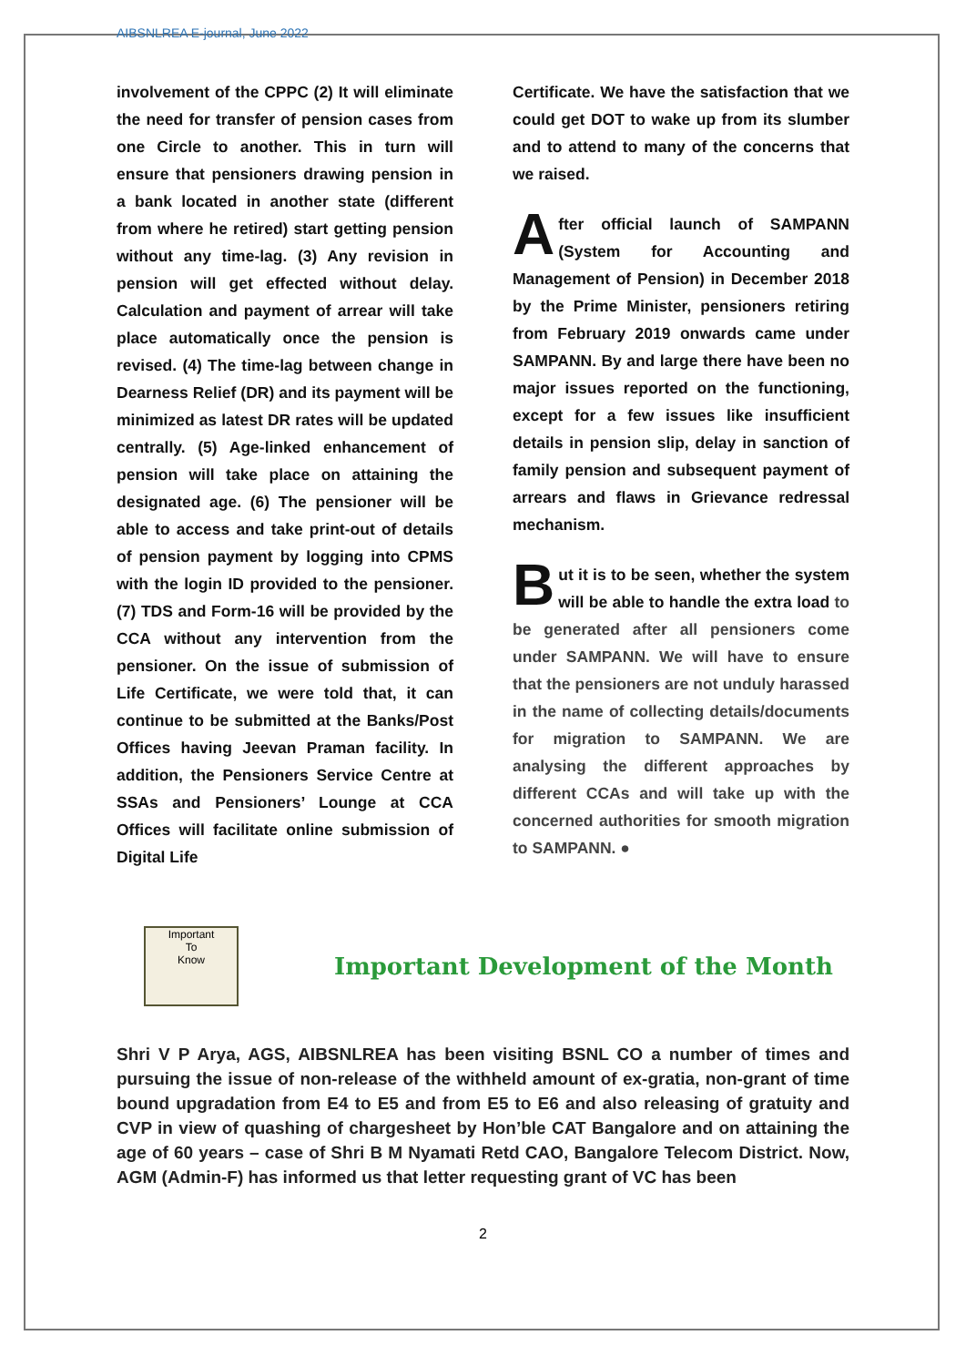AIBSNLREA E-journal, June 2022
involvement of the CPPC (2) It will eliminate the need for transfer of pension cases from one Circle to another. This in turn will ensure that pensioners drawing pension in a bank located in another state (different from where he retired) start getting pension without any time-lag. (3) Any revision in pension will get effected without delay. Calculation and payment of arrear will take place automatically once the pension is revised. (4) The time-lag between change in Dearness Relief (DR) and its payment will be minimized as latest DR rates will be updated centrally. (5) Age-linked enhancement of pension will take place on attaining the designated age. (6) The pensioner will be able to access and take print-out of details of pension payment by logging into CPMS with the login ID provided to the pensioner. (7) TDS and Form-16 will be provided by the CCA without any intervention from the pensioner. On the issue of submission of Life Certificate, we were told that, it can continue to be submitted at the Banks/Post Offices having Jeevan Praman facility. In addition, the Pensioners Service Centre at SSAs and Pensioners’ Lounge at CCA Offices will facilitate online submission of Digital Life
Certificate. We have the satisfaction that we could get DOT to wake up from its slumber and to attend to many of the concerns that we raised.
After official launch of SAMPANN (System for Accounting and Management of Pension) in December 2018 by the Prime Minister, pensioners retiring from February 2019 onwards came under SAMPANN. By and large there have been no major issues reported on the functioning, except for a few issues like insufficient details in pension slip, delay in sanction of family pension and subsequent payment of arrears and flaws in Grievance redressal mechanism.
But it is to be seen, whether the system will be able to handle the extra load to be generated after all pensioners come under SAMPANN. We will have to ensure that the pensioners are not unduly harassed in the name of collecting details/documents for migration to SAMPANN. We are analysing the different approaches by different CCAs and will take up with the concerned authorities for smooth migration to SAMPANN. ●
Important
To
Know
Important Development of the Month
Shri V P Arya, AGS, AIBSNLREA has been visiting BSNL CO a number of times and pursuing the issue of non-release of the withheld amount of ex-gratia, non-grant of time bound upgradation from E4 to E5 and from E5 to E6 and also releasing of gratuity and CVP in view of quashing of chargesheet by Hon’ble CAT Bangalore and on attaining the age of 60 years – case of Shri B M Nyamati Retd CAO, Bangalore Telecom District. Now, AGM (Admin-F) has informed us that letter requesting grant of VC has been
2